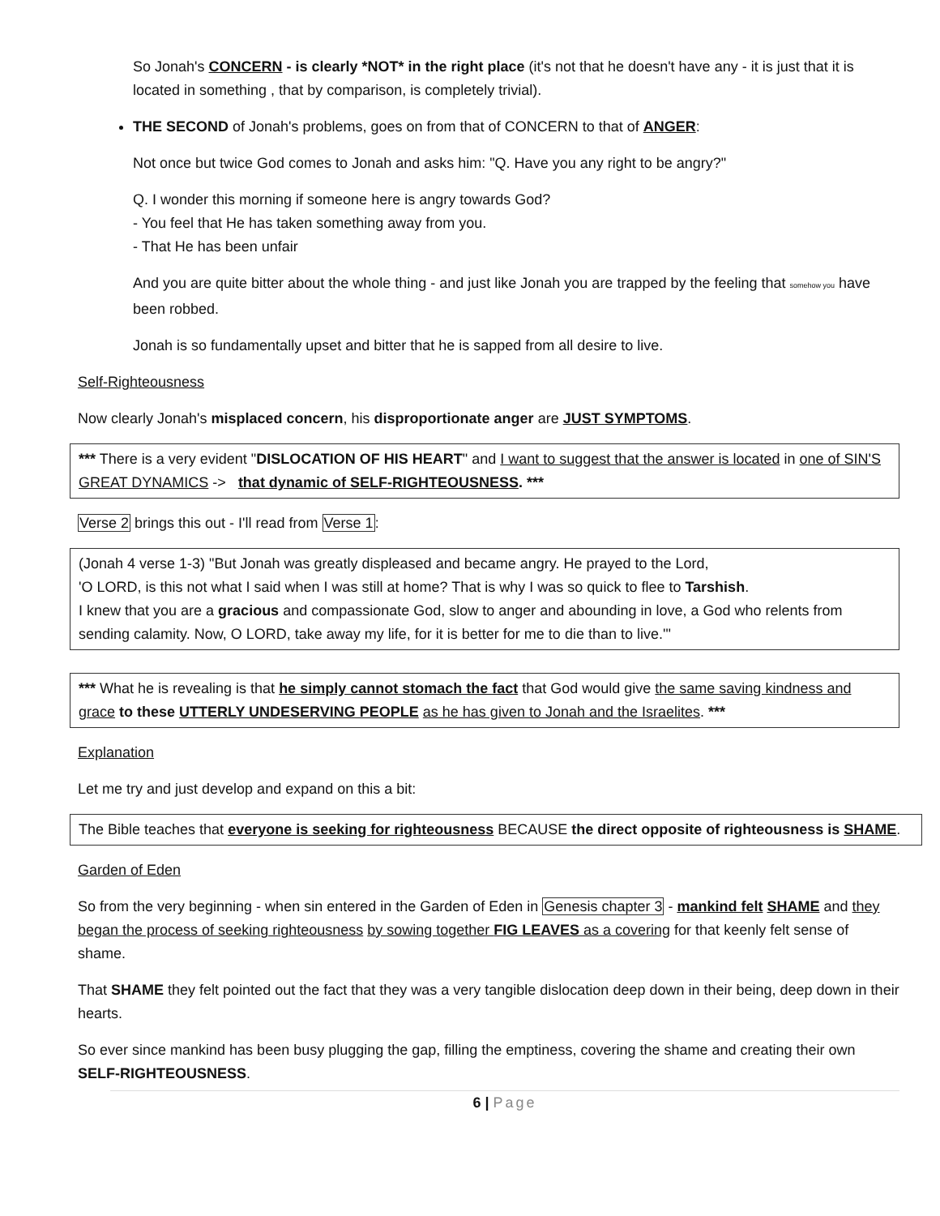So Jonah's CONCERN - is clearly *NOT* in the right place (it's not that he doesn't have any - it is just that it is located in something , that by comparison, is completely trivial).
THE SECOND of Jonah's problems, goes on from that of CONCERN to that of ANGER:
Not once but twice God comes to Jonah and asks him: "Q. Have you any right to be angry?"
Q. I wonder this morning if someone here is angry towards God?
- You feel that He has taken something away from you.
- That He has been unfair
And you are quite bitter about the whole thing - and just like Jonah you are trapped by the feeling that somehow you have been robbed.
Jonah is so fundamentally upset and bitter that he is sapped from all desire to live.
Self-Righteousness
Now clearly Jonah's misplaced concern, his disproportionate anger are JUST SYMPTOMS.
*** There is a very evident "DISLOCATION OF HIS HEART" and I want to suggest that the answer is located in one of SIN'S GREAT DYNAMICS -> that dynamic of SELF-RIGHTEOUSNESS. ***
Verse 2 brings this out - I'll read from Verse 1:
(Jonah 4 verse 1-3) "But Jonah was greatly displeased and became angry. He prayed to the Lord,
'O LORD, is this not what I said when I was still at home? That is why I was so quick to flee to Tarshish.
I knew that you are a gracious and compassionate God, slow to anger and abounding in love, a God who relents from sending calamity. Now, O LORD, take away my life, for it is better for me to die than to live.'"
*** What he is revealing is that he simply cannot stomach the fact that God would give the same saving kindness and grace to these UTTERLY UNDESERVING PEOPLE as he has given to Jonah and the Israelites. ***
Explanation
Let me try and just develop and expand on this a bit:
The Bible teaches that everyone is seeking for righteousness BECAUSE the direct opposite of righteousness is SHAME.
Garden of Eden
So from the very beginning - when sin entered in the Garden of Eden in Genesis chapter 3 - mankind felt SHAME and they began the process of seeking righteousness by sowing together FIG LEAVES as a covering for that keenly felt sense of shame.
That SHAME they felt pointed out the fact that they was a very tangible dislocation deep down in their being, deep down in their hearts.
So ever since mankind has been busy plugging the gap, filling the emptiness, covering the shame and creating their own SELF-RIGHTEOUSNESS.
6 | Page